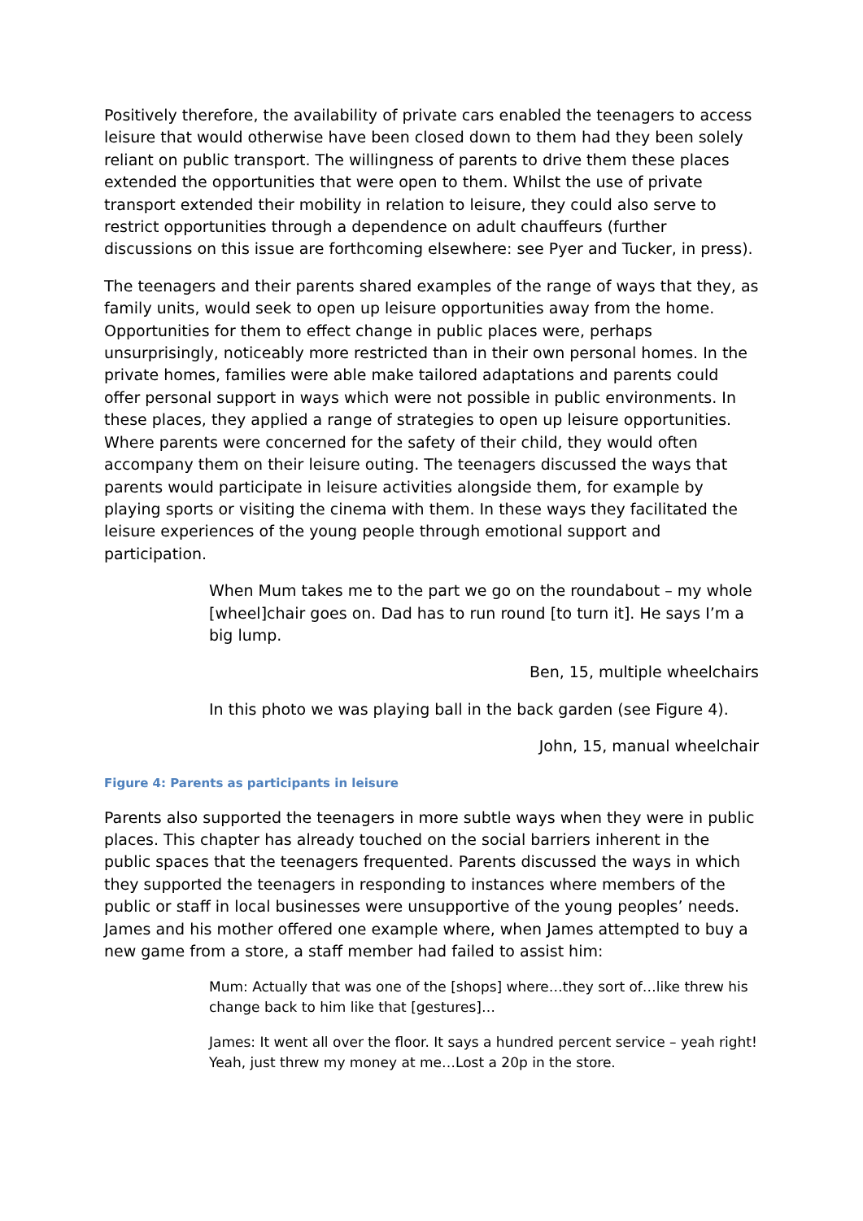Positively therefore, the availability of private cars enabled the teenagers to access leisure that would otherwise have been closed down to them had they been solely reliant on public transport. The willingness of parents to drive them these places extended the opportunities that were open to them. Whilst the use of private transport extended their mobility in relation to leisure, they could also serve to restrict opportunities through a dependence on adult chauffeurs (further discussions on this issue are forthcoming elsewhere: see Pyer and Tucker, in press).
The teenagers and their parents shared examples of the range of ways that they, as family units, would seek to open up leisure opportunities away from the home. Opportunities for them to effect change in public places were, perhaps unsurprisingly, noticeably more restricted than in their own personal homes. In the private homes, families were able make tailored adaptations and parents could offer personal support in ways which were not possible in public environments. In these places, they applied a range of strategies to open up leisure opportunities. Where parents were concerned for the safety of their child, they would often accompany them on their leisure outing. The teenagers discussed the ways that parents would participate in leisure activities alongside them, for example by playing sports or visiting the cinema with them. In these ways they facilitated the leisure experiences of the young people through emotional support and participation.
When Mum takes me to the part we go on the roundabout – my whole [wheel]chair goes on. Dad has to run round [to turn it]. He says I’m a big lump.
Ben, 15, multiple wheelchairs
In this photo we was playing ball in the back garden (see Figure 4).
John, 15, manual wheelchair
Figure 4: Parents as participants in leisure
Parents also supported the teenagers in more subtle ways when they were in public places. This chapter has already touched on the social barriers inherent in the public spaces that the teenagers frequented. Parents discussed the ways in which they supported the teenagers in responding to instances where members of the public or staff in local businesses were unsupportive of the young peoples’ needs. James and his mother offered one example where, when James attempted to buy a new game from a store, a staff member had failed to assist him:
Mum: Actually that was one of the [shops] where…they sort of…like threw his change back to him like that [gestures]…
James: It went all over the floor. It says a hundred percent service – yeah right! Yeah, just threw my money at me…Lost a 20p in the store.